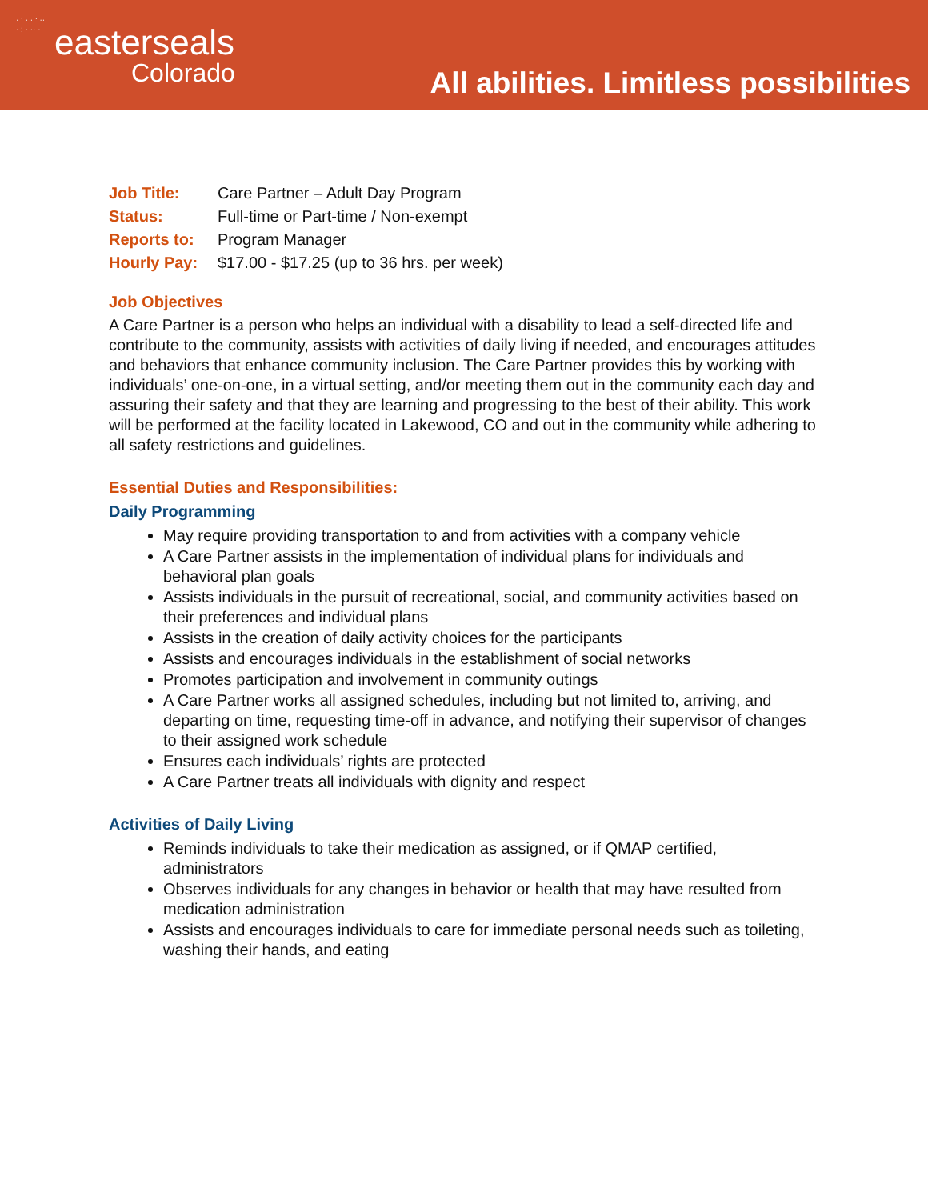· : · · : ·· · : · ·· ·
easterseals
Colorado
All abilities. Limitless possibilities
| Job Title: | Care Partner – Adult Day Program |
| Status: | Full-time or Part-time / Non-exempt |
| Reports to: | Program Manager |
| Hourly Pay: | $17.00 - $17.25 (up to 36 hrs. per week) |
Job Objectives
A Care Partner is a person who helps an individual with a disability to lead a self-directed life and contribute to the community, assists with activities of daily living if needed, and encourages attitudes and behaviors that enhance community inclusion. The Care Partner provides this by working with individuals’ one-on-one, in a virtual setting, and/or meeting them out in the community each day and assuring their safety and that they are learning and progressing to the best of their ability. This work will be performed at the facility located in Lakewood, CO and out in the community while adhering to all safety restrictions and guidelines.
Essential Duties and Responsibilities:
Daily Programming
May require providing transportation to and from activities with a company vehicle
A Care Partner assists in the implementation of individual plans for individuals and behavioral plan goals
Assists individuals in the pursuit of recreational, social, and community activities based on their preferences and individual plans
Assists in the creation of daily activity choices for the participants
Assists and encourages individuals in the establishment of social networks
Promotes participation and involvement in community outings
A Care Partner works all assigned schedules, including but not limited to, arriving, and departing on time, requesting time-off in advance, and notifying their supervisor of changes to their assigned work schedule
Ensures each individuals’ rights are protected
A Care Partner treats all individuals with dignity and respect
Activities of Daily Living
Reminds individuals to take their medication as assigned, or if QMAP certified, administrators
Observes individuals for any changes in behavior or health that may have resulted from medication administration
Assists and encourages individuals to care for immediate personal needs such as toileting, washing their hands, and eating